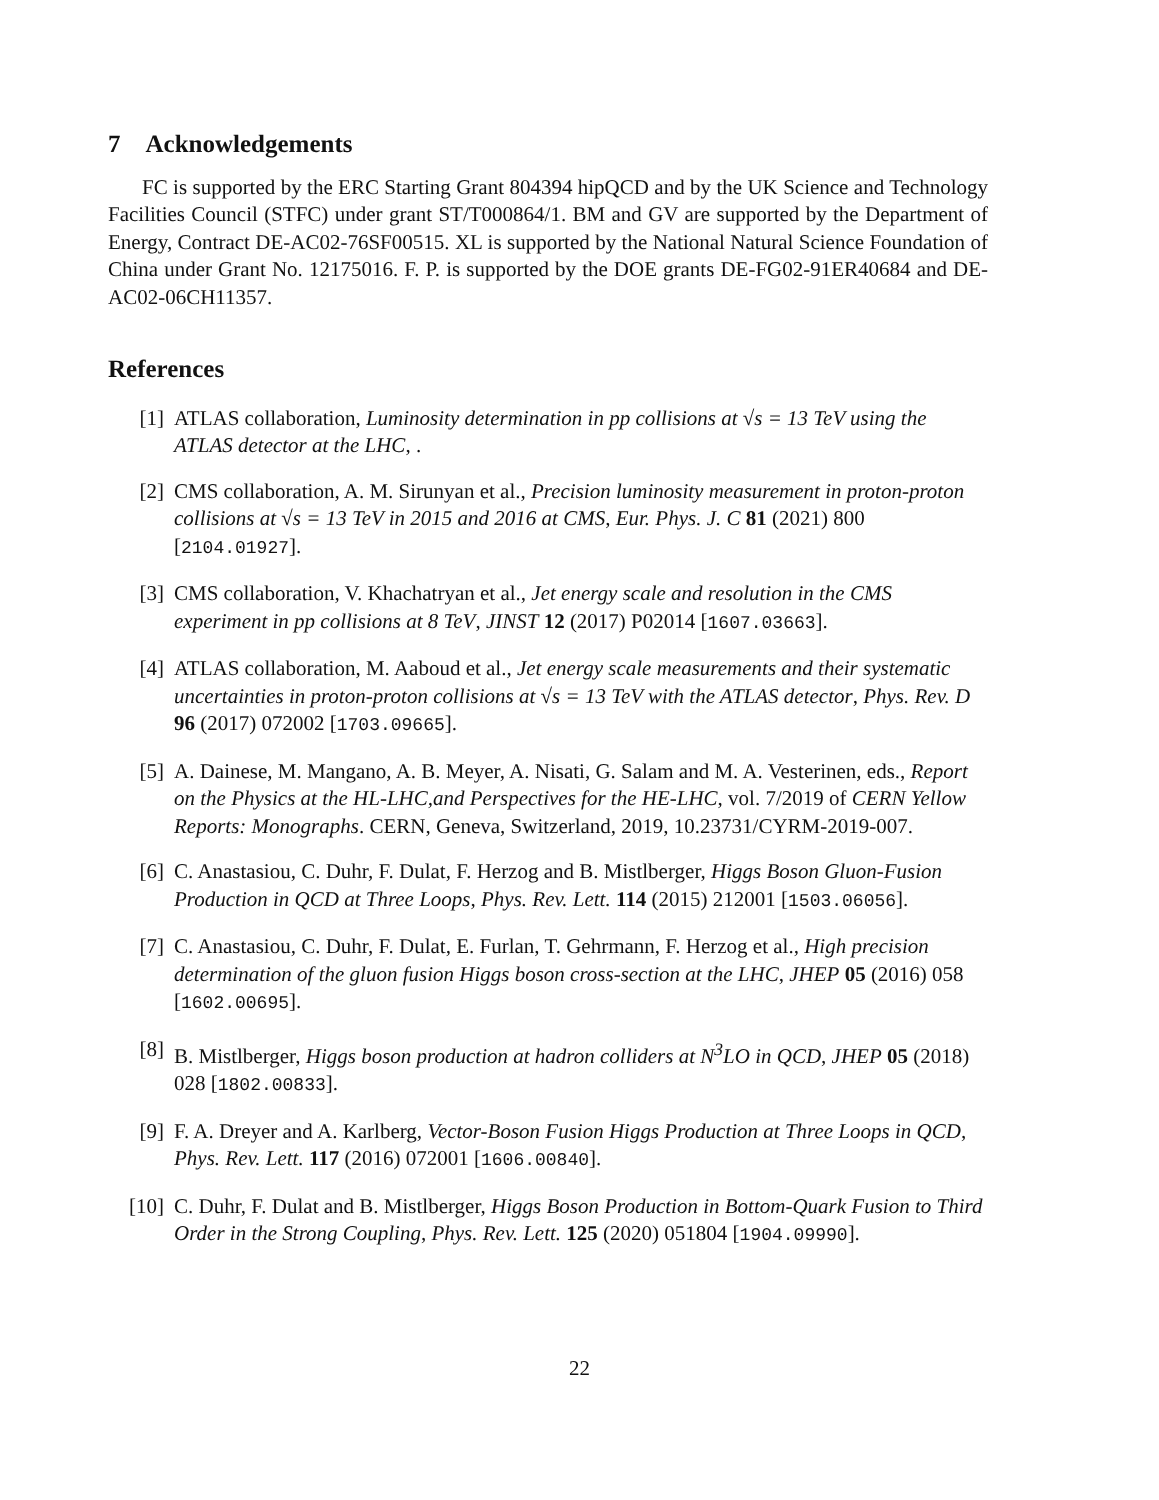7 Acknowledgements
FC is supported by the ERC Starting Grant 804394 hipQCD and by the UK Science and Technology Facilities Council (STFC) under grant ST/T000864/1. BM and GV are supported by the Department of Energy, Contract DE-AC02-76SF00515. XL is supported by the National Natural Science Foundation of China under Grant No. 12175016. F. P. is supported by the DOE grants DE-FG02-91ER40684 and DE-AC02-06CH11357.
References
[1] ATLAS collaboration, Luminosity determination in pp collisions at √s = 13 TeV using the ATLAS detector at the LHC, .
[2] CMS collaboration, A. M. Sirunyan et al., Precision luminosity measurement in proton-proton collisions at √s = 13 TeV in 2015 and 2016 at CMS, Eur. Phys. J. C 81 (2021) 800 [2104.01927].
[3] CMS collaboration, V. Khachatryan et al., Jet energy scale and resolution in the CMS experiment in pp collisions at 8 TeV, JINST 12 (2017) P02014 [1607.03663].
[4] ATLAS collaboration, M. Aaboud et al., Jet energy scale measurements and their systematic uncertainties in proton-proton collisions at √s = 13 TeV with the ATLAS detector, Phys. Rev. D 96 (2017) 072002 [1703.09665].
[5] A. Dainese, M. Mangano, A. B. Meyer, A. Nisati, G. Salam and M. A. Vesterinen, eds., Report on the Physics at the HL-LHC,and Perspectives for the HE-LHC, vol. 7/2019 of CERN Yellow Reports: Monographs. CERN, Geneva, Switzerland, 2019, 10.23731/CYRM-2019-007.
[6] C. Anastasiou, C. Duhr, F. Dulat, F. Herzog and B. Mistlberger, Higgs Boson Gluon-Fusion Production in QCD at Three Loops, Phys. Rev. Lett. 114 (2015) 212001 [1503.06056].
[7] C. Anastasiou, C. Duhr, F. Dulat, E. Furlan, T. Gehrmann, F. Herzog et al., High precision determination of the gluon fusion Higgs boson cross-section at the LHC, JHEP 05 (2016) 058 [1602.00695].
[8] B. Mistlberger, Higgs boson production at hadron colliders at N<sup>3</sup>LO in QCD, JHEP 05 (2018) 028 [1802.00833].
[9] F. A. Dreyer and A. Karlberg, Vector-Boson Fusion Higgs Production at Three Loops in QCD, Phys. Rev. Lett. 117 (2016) 072001 [1606.00840].
[10] C. Duhr, F. Dulat and B. Mistlberger, Higgs Boson Production in Bottom-Quark Fusion to Third Order in the Strong Coupling, Phys. Rev. Lett. 125 (2020) 051804 [1904.09990].
22